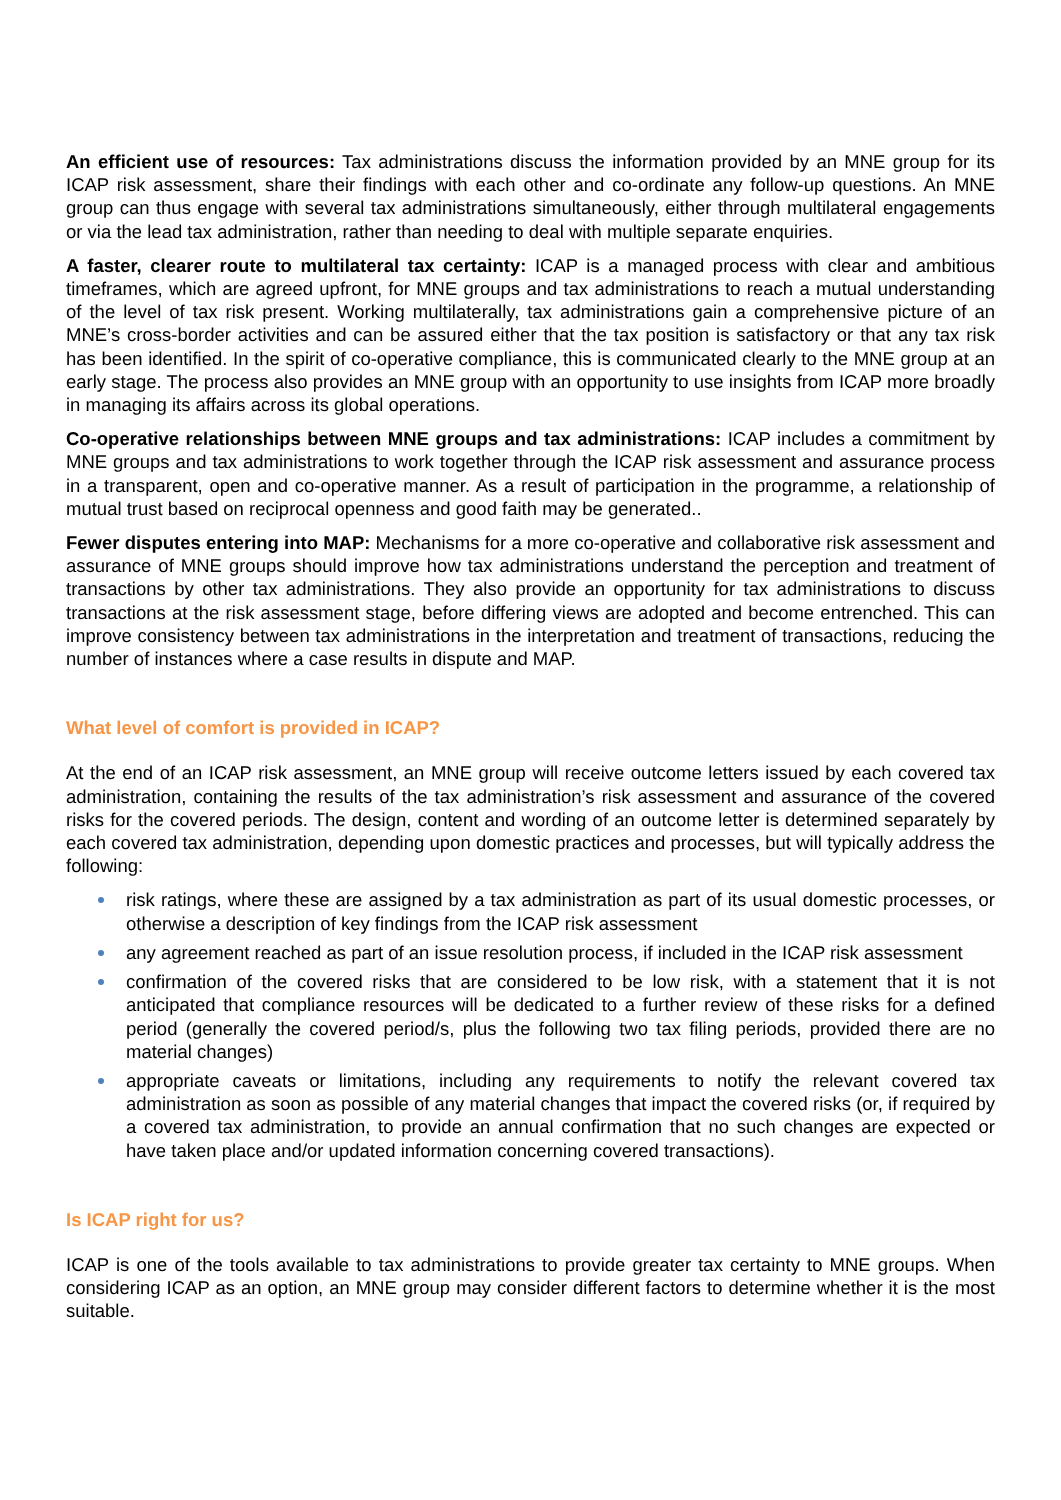An efficient use of resources: Tax administrations discuss the information provided by an MNE group for its ICAP risk assessment, share their findings with each other and co-ordinate any follow-up questions. An MNE group can thus engage with several tax administrations simultaneously, either through multilateral engagements or via the lead tax administration, rather than needing to deal with multiple separate enquiries.
A faster, clearer route to multilateral tax certainty: ICAP is a managed process with clear and ambitious timeframes, which are agreed upfront, for MNE groups and tax administrations to reach a mutual understanding of the level of tax risk present. Working multilaterally, tax administrations gain a comprehensive picture of an MNE’s cross-border activities and can be assured either that the tax position is satisfactory or that any tax risk has been identified. In the spirit of co-operative compliance, this is communicated clearly to the MNE group at an early stage. The process also provides an MNE group with an opportunity to use insights from ICAP more broadly in managing its affairs across its global operations.
Co-operative relationships between MNE groups and tax administrations: ICAP includes a commitment by MNE groups and tax administrations to work together through the ICAP risk assessment and assurance process in a transparent, open and co-operative manner. As a result of participation in the programme, a relationship of mutual trust based on reciprocal openness and good faith may be generated..
Fewer disputes entering into MAP: Mechanisms for a more co-operative and collaborative risk assessment and assurance of MNE groups should improve how tax administrations understand the perception and treatment of transactions by other tax administrations. They also provide an opportunity for tax administrations to discuss transactions at the risk assessment stage, before differing views are adopted and become entrenched. This can improve consistency between tax administrations in the interpretation and treatment of transactions, reducing the number of instances where a case results in dispute and MAP.
What level of comfort is provided in ICAP?
At the end of an ICAP risk assessment, an MNE group will receive outcome letters issued by each covered tax administration, containing the results of the tax administration’s risk assessment and assurance of the covered risks for the covered periods. The design, content and wording of an outcome letter is determined separately by each covered tax administration, depending upon domestic practices and processes, but will typically address the following:
risk ratings, where these are assigned by a tax administration as part of its usual domestic processes, or otherwise a description of key findings from the ICAP risk assessment
any agreement reached as part of an issue resolution process, if included in the ICAP risk assessment
confirmation of the covered risks that are considered to be low risk, with a statement that it is not anticipated that compliance resources will be dedicated to a further review of these risks for a defined period (generally the covered period/s, plus the following two tax filing periods, provided there are no material changes)
appropriate caveats or limitations, including any requirements to notify the relevant covered tax administration as soon as possible of any material changes that impact the covered risks (or, if required by a covered tax administration, to provide an annual confirmation that no such changes are expected or have taken place and/or updated information concerning covered transactions).
Is ICAP right for us?
ICAP is one of the tools available to tax administrations to provide greater tax certainty to MNE groups. When considering ICAP as an option, an MNE group may consider different factors to determine whether it is the most suitable.